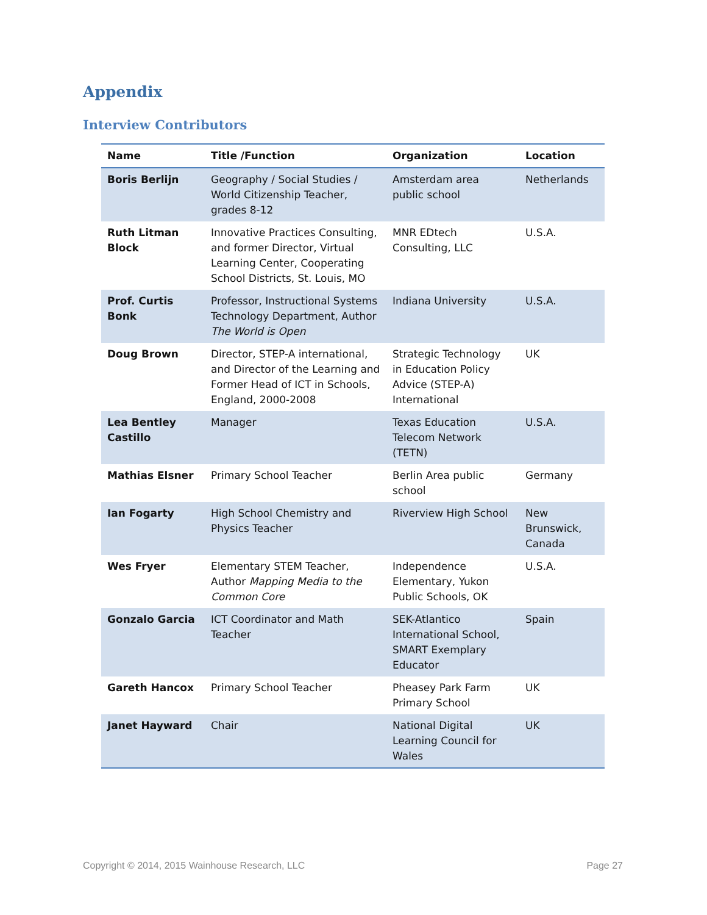Appendix
Interview Contributors
| Name | Title /Function | Organization | Location |
| --- | --- | --- | --- |
| Boris Berlijn | Geography / Social Studies / World Citizenship Teacher, grades 8-12 | Amsterdam area public school | Netherlands |
| Ruth Litman Block | Innovative Practices Consulting, and former Director, Virtual Learning Center, Cooperating School Districts, St. Louis, MO | MNR EDtech Consulting, LLC | U.S.A. |
| Prof. Curtis Bonk | Professor, Instructional Systems Technology Department, Author The World is Open | Indiana University | U.S.A. |
| Doug Brown | Director, STEP-A international, and Director of the Learning and Former Head of ICT in Schools, England, 2000-2008 | Strategic Technology in Education Policy Advice (STEP-A) International | UK |
| Lea Bentley Castillo | Manager | Texas Education Telecom Network (TETN) | U.S.A. |
| Mathias Elsner | Primary School Teacher | Berlin Area public school | Germany |
| Ian Fogarty | High School Chemistry and Physics Teacher | Riverview High School | New Brunswick, Canada |
| Wes Fryer | Elementary STEM Teacher, Author Mapping Media to the Common Core | Independence Elementary, Yukon Public Schools, OK | U.S.A. |
| Gonzalo Garcia | ICT Coordinator and Math Teacher | SEK-Atlantico International School, SMART Exemplary Educator | Spain |
| Gareth Hancox | Primary School Teacher | Pheasey Park Farm Primary School | UK |
| Janet Hayward | Chair | National Digital Learning Council for Wales | UK |
Copyright © 2014, 2015 Wainhouse Research, LLC
Page 27